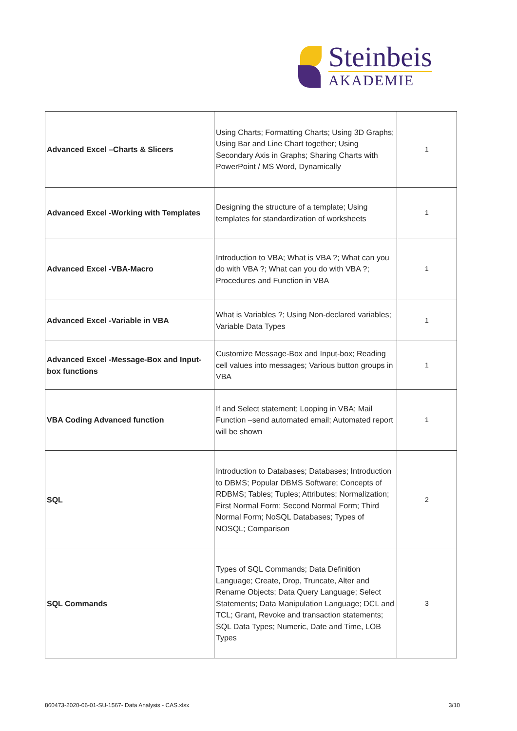Steinbeis
AKADEMIE
| Advanced Excel –Charts & Slicers | Using Charts; Formatting Charts; Using 3D Graphs; Using Bar and Line Chart together; Using Secondary Axis in Graphs; Sharing Charts with PowerPoint / MS Word, Dynamically | 1 |
| Advanced Excel -Working with Templates | Designing the structure of a template; Using templates for standardization of worksheets | 1 |
| Advanced Excel -VBA-Macro | Introduction to VBA; What is VBA ?; What can you do with VBA ?; What can you do with VBA ?; Procedures and Function in VBA | 1 |
| Advanced Excel -Variable in VBA | What is Variables ?; Using Non-declared variables; Variable Data Types | 1 |
| Advanced Excel -Message-Box and Input-box functions | Customize Message-Box and Input-box; Reading cell values into messages; Various button groups in VBA | 1 |
| VBA Coding Advanced function | If and Select statement; Looping in VBA; Mail Function –send automated email; Automated report will be shown | 1 |
| SQL | Introduction to Databases; Databases; Introduction to DBMS; Popular DBMS Software; Concepts of RDBMS; Tables; Tuples; Attributes; Normalization; First Normal Form; Second Normal Form; Third Normal Form; NoSQL Databases; Types of NOSQL; Comparison | 2 |
| SQL Commands | Types of SQL Commands; Data Definition Language; Create, Drop, Truncate, Alter and Rename Objects; Data Query Language; Select Statements; Data Manipulation Language; DCL and TCL; Grant, Revoke and transaction statements; SQL Data Types; Numeric, Date and Time, LOB Types | 3 |
860473-2020-06-01-SU-1567- Data Analysis - CAS.xlsx 3/10